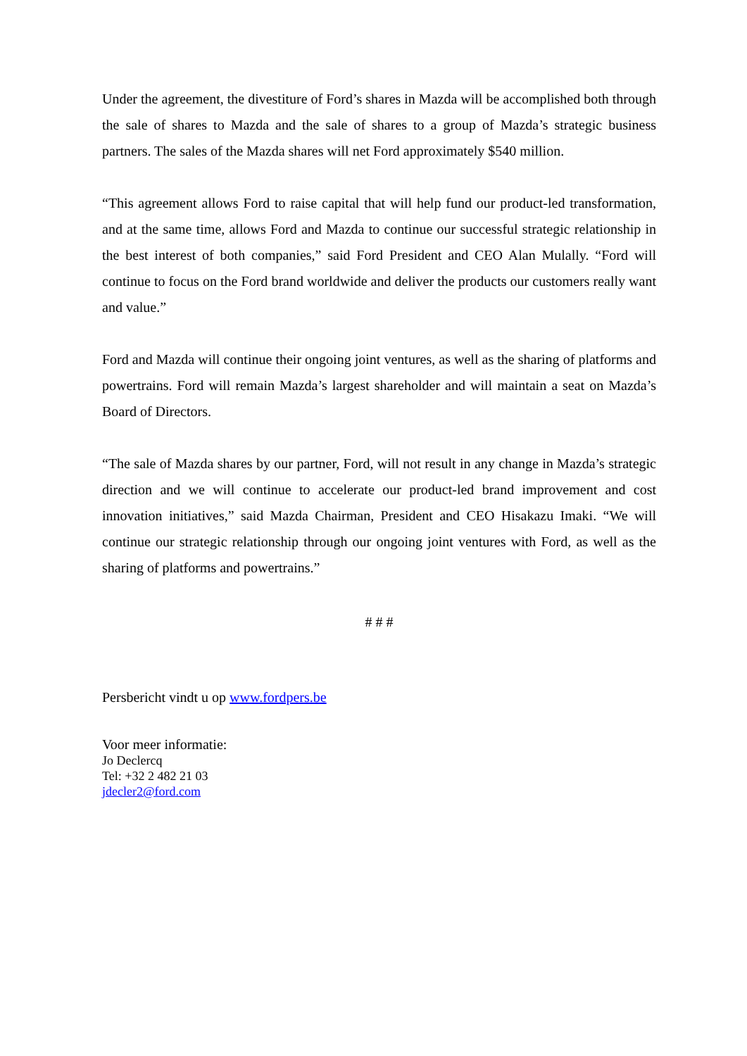Under the agreement, the divestiture of Ford’s shares in Mazda will be accomplished both through the sale of shares to Mazda and the sale of shares to a group of Mazda’s strategic business partners. The sales of the Mazda shares will net Ford approximately $540 million.
“This agreement allows Ford to raise capital that will help fund our product-led transformation, and at the same time, allows Ford and Mazda to continue our successful strategic relationship in the best interest of both companies,” said Ford President and CEO Alan Mulally. “Ford will continue to focus on the Ford brand worldwide and deliver the products our customers really want and value.”
Ford and Mazda will continue their ongoing joint ventures, as well as the sharing of platforms and powertrains. Ford will remain Mazda’s largest shareholder and will maintain a seat on Mazda’s Board of Directors.
“The sale of Mazda shares by our partner, Ford, will not result in any change in Mazda’s strategic direction and we will continue to accelerate our product-led brand improvement and cost innovation initiatives,” said Mazda Chairman, President and CEO Hisakazu Imaki. “We will continue our strategic relationship through our ongoing joint ventures with Ford, as well as the sharing of platforms and powertrains.”
# # #
Persbericht vindt u op www.fordpers.be
Voor meer informatie:
Jo Declercq
Tel: +32 2 482 21 03
jdecler2@ford.com